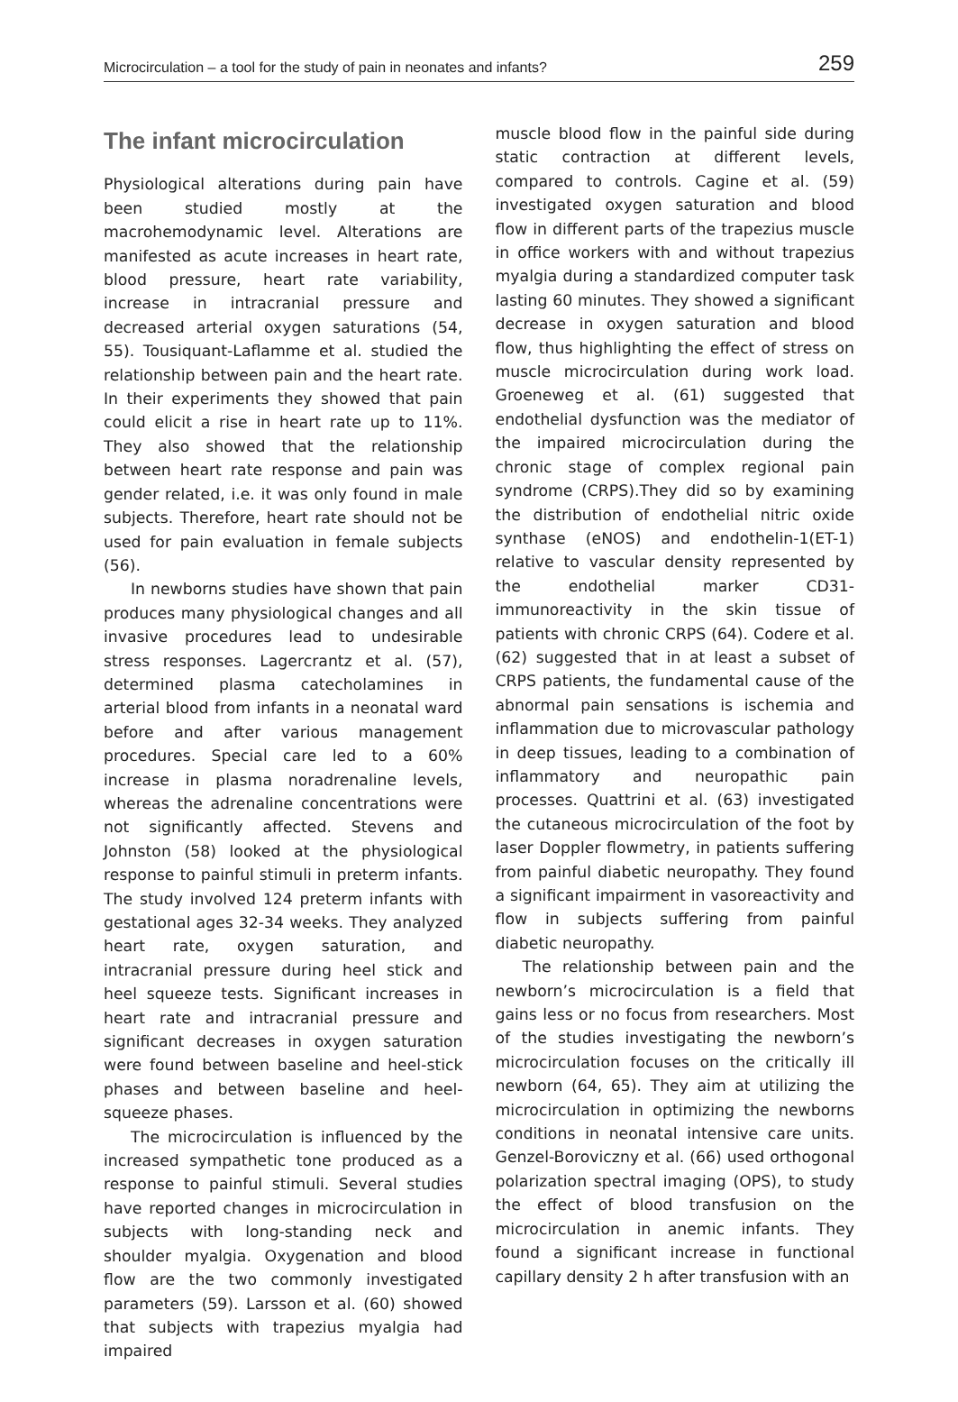Microcirculation – a tool for the study of pain in neonates and infants? 259
The infant microcirculation
Physiological alterations during pain have been studied mostly at the macrohemodynamic level. Alterations are manifested as acute increases in heart rate, blood pressure, heart rate variability, increase in intracranial pressure and decreased arterial oxygen saturations (54, 55). Tousiquant-Laflamme et al. studied the relationship between pain and the heart rate. In their experiments they showed that pain could elicit a rise in heart rate up to 11%. They also showed that the relationship between heart rate response and pain was gender related, i.e. it was only found in male subjects. Therefore, heart rate should not be used for pain evaluation in female subjects (56).
In newborns studies have shown that pain produces many physiological changes and all invasive procedures lead to undesirable stress responses. Lagercrantz et al. (57), determined plasma catecholamines in arterial blood from infants in a neonatal ward before and after various management procedures. Special care led to a 60% increase in plasma noradrenaline levels, whereas the adrenaline concentrations were not significantly affected. Stevens and Johnston (58) looked at the physiological response to painful stimuli in preterm infants. The study involved 124 preterm infants with gestational ages 32-34 weeks. They analyzed heart rate, oxygen saturation, and intracranial pressure during heel stick and heel squeeze tests. Significant increases in heart rate and intracranial pressure and significant decreases in oxygen saturation were found between baseline and heel-stick phases and between baseline and heel-squeeze phases.
The microcirculation is influenced by the increased sympathetic tone produced as a response to painful stimuli. Several studies have reported changes in microcirculation in subjects with long-standing neck and shoulder myalgia. Oxygenation and blood flow are the two commonly investigated parameters (59). Larsson et al. (60) showed that subjects with trapezius myalgia had impaired
muscle blood flow in the painful side during static contraction at different levels, compared to controls. Cagine et al. (59) investigated oxygen saturation and blood flow in different parts of the trapezius muscle in office workers with and without trapezius myalgia during a standardized computer task lasting 60 minutes. They showed a significant decrease in oxygen saturation and blood flow, thus highlighting the effect of stress on muscle microcirculation during work load. Groeneweg et al. (61) suggested that endothelial dysfunction was the mediator of the impaired microcirculation during the chronic stage of complex regional pain syndrome (CRPS).They did so by examining the distribution of endothelial nitric oxide synthase (eNOS) and endothelin-1(ET-1) relative to vascular density represented by the endothelial marker CD31-immunoreactivity in the skin tissue of patients with chronic CRPS (64). Codere et al. (62) suggested that in at least a subset of CRPS patients, the fundamental cause of the abnormal pain sensations is ischemia and inflammation due to microvascular pathology in deep tissues, leading to a combination of inflammatory and neuropathic pain processes. Quattrini et al. (63) investigated the cutaneous microcirculation of the foot by laser Doppler flowmetry, in patients suffering from painful diabetic neuropathy. They found a significant impairment in vasoreactivity and flow in subjects suffering from painful diabetic neuropathy.
The relationship between pain and the newborn’s microcirculation is a field that gains less or no focus from researchers. Most of the studies investigating the newborn’s microcirculation focuses on the critically ill newborn (64, 65). They aim at utilizing the microcirculation in optimizing the newborns conditions in neonatal intensive care units. Genzel-Boroviczny et al. (66) used orthogonal polarization spectral imaging (OPS), to study the effect of blood transfusion on the microcirculation in anemic infants. They found a significant increase in functional capillary density 2 h after transfusion with an